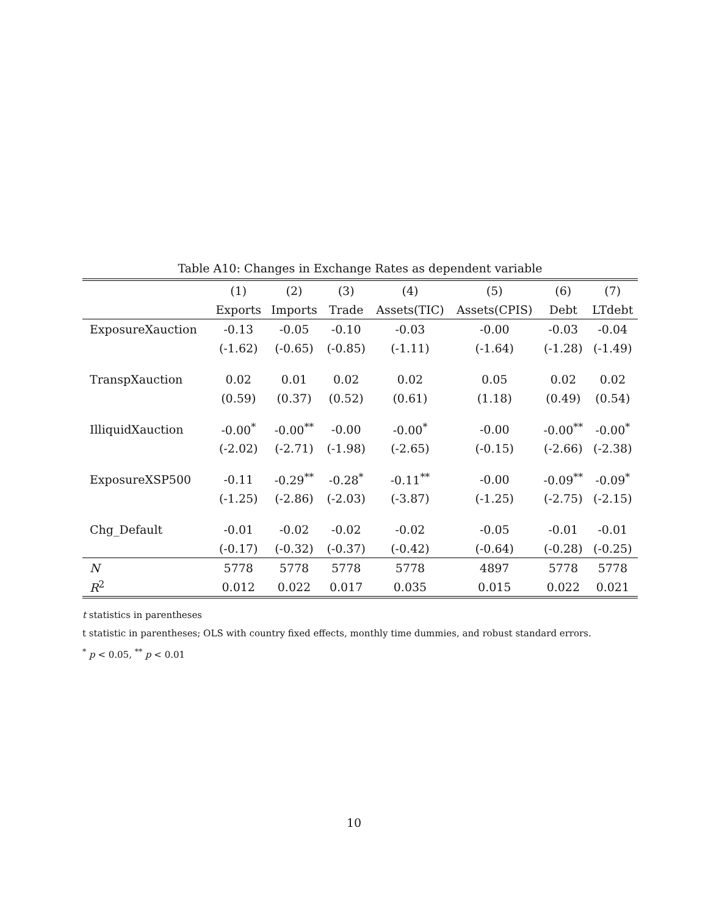Table A10: Changes in Exchange Rates as dependent variable
| | (1) | (2) | (3) | (4) | (5) | (6) | (7) |
| --- | --- | --- | --- | --- | --- | --- | --- |
| | Exports | Imports | Trade | Assets(TIC) | Assets(CPIS) | Debt | LTdebt |
| ExposureXauction | -0.13 | -0.05 | -0.10 | -0.03 | -0.00 | -0.03 | -0.04 |
| | (-1.62) | (-0.65) | (-0.85) | (-1.11) | (-1.64) | (-1.28) | (-1.49) |
| TranspXauction | 0.02 | 0.01 | 0.02 | 0.02 | 0.05 | 0.02 | 0.02 |
| | (0.59) | (0.37) | (0.52) | (0.61) | (1.18) | (0.49) | (0.54) |
| IlliquidXauction | -0.00<sup>*</sup> | -0.00<sup>**</sup> | -0.00 | -0.00<sup>*</sup> | -0.00 | -0.00<sup>**</sup> | -0.00<sup>*</sup> |
| | (-2.02) | (-2.71) | (-1.98) | (-2.65) | (-0.15) | (-2.66) | (-2.38) |
| ExposureXSP500 | -0.11 | -0.29<sup>**</sup> | -0.28<sup>*</sup> | -0.11<sup>**</sup> | -0.00 | -0.09<sup>**</sup> | -0.09<sup>*</sup> |
| | (-1.25) | (-2.86) | (-2.03) | (-3.87) | (-1.25) | (-2.75) | (-2.15) |
| Chg_Default | -0.01 | -0.02 | -0.02 | -0.02 | -0.05 | -0.01 | -0.01 |
| | (-0.17) | (-0.32) | (-0.37) | (-0.42) | (-0.64) | (-0.28) | (-0.25) |
| N | 5778 | 5778 | 5778 | 5778 | 4897 | 5778 | 5778 |
| R<sup>2</sup> | 0.012 | 0.022 | 0.017 | 0.035 | 0.015 | 0.022 | 0.021 |
t statistics in parentheses
t statistic in parentheses; OLS with country fixed effects, monthly time dummies, and robust standard errors.
<sup>*</sup> p < 0.05, <sup>**</sup> p < 0.01
10